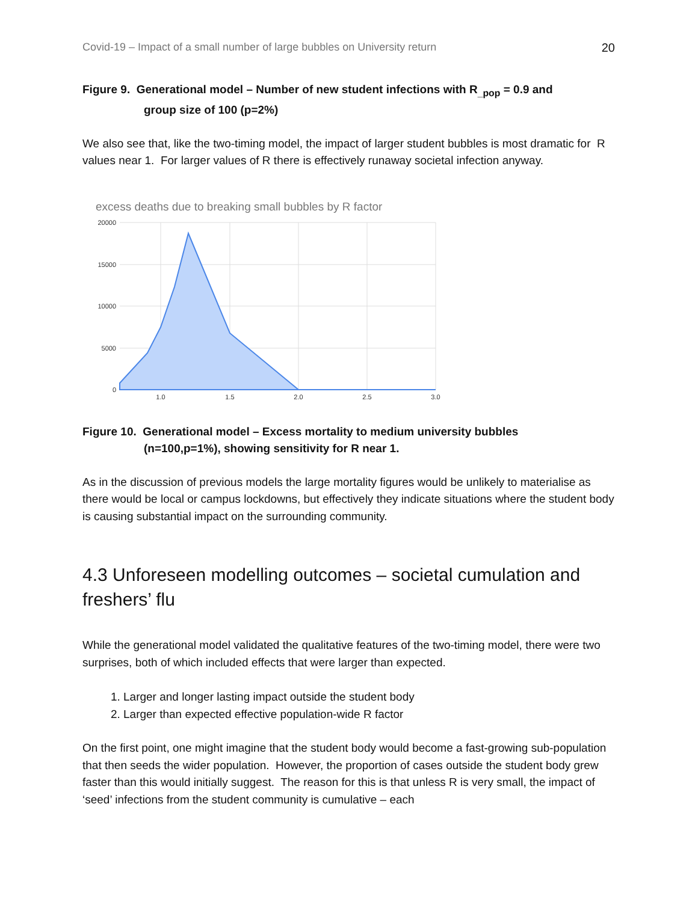Covid-19 – Impact of a small number of large bubbles on University return 20
Figure 9. Generational model – Number of new student infections with R<sub>_pop</sub> = 0.9 and
group size of 100 (p=2%)
We also see that, like the two-timing model, the impact of larger student bubbles is most dramatic for R values near 1. For larger values of R there is effectively runaway societal infection anyway.
excess deaths due to breaking small bubbles by R factor
20000
15000
10000
5000
0
1.0
1.5
2.0
2.5
3.0
Figure 10. Generational model – Excess mortality to medium university bubbles
(n=100,p=1%), showing sensitivity for R near 1.
As in the discussion of previous models the large mortality figures would be unlikely to materialise as there would be local or campus lockdowns, but effectively they indicate situations where the student body is causing substantial impact on the surrounding community.
4.3 Unforeseen modelling outcomes – societal cumulation and freshers’ flu
While the generational model validated the qualitative features of the two-timing model, there were two surprises, both of which included effects that were larger than expected.
1. Larger and longer lasting impact outside the student body
2. Larger than expected effective population-wide R factor
On the first point, one might imagine that the student body would become a fast-growing sub-population that then seeds the wider population. However, the proportion of cases outside the student body grew faster than this would initially suggest. The reason for this is that unless R is very small, the impact of ‘seed’ infections from the student community is cumulative – each